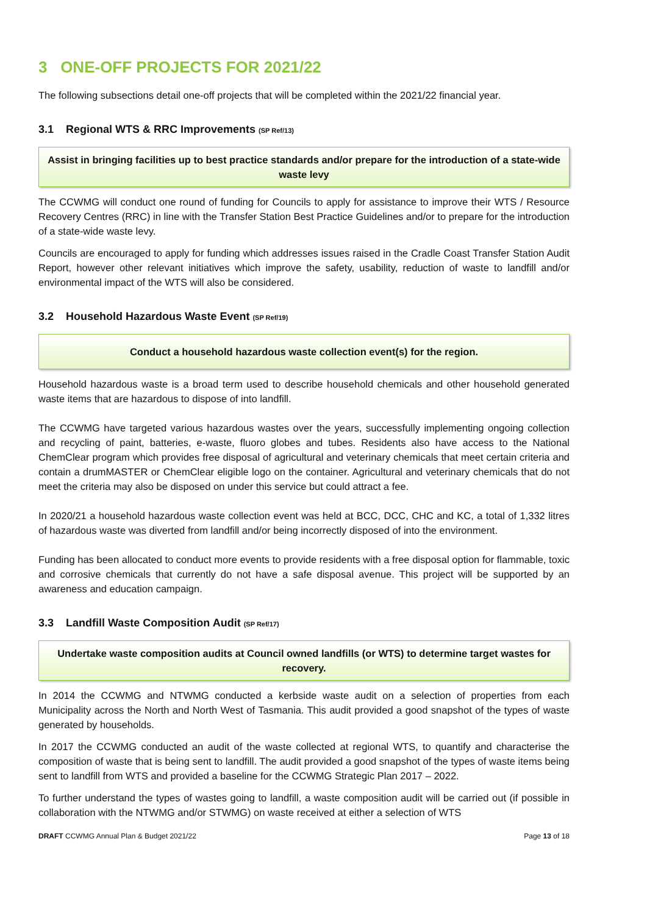3 ONE-OFF PROJECTS FOR 2021/22
The following subsections detail one-off projects that will be completed within the 2021/22 financial year.
3.1 Regional WTS & RRC Improvements (SP Ref/13)
Assist in bringing facilities up to best practice standards and/or prepare for the introduction of a state-wide waste levy
The CCWMG will conduct one round of funding for Councils to apply for assistance to improve their WTS / Resource Recovery Centres (RRC) in line with the Transfer Station Best Practice Guidelines and/or to prepare for the introduction of a state-wide waste levy.
Councils are encouraged to apply for funding which addresses issues raised in the Cradle Coast Transfer Station Audit Report, however other relevant initiatives which improve the safety, usability, reduction of waste to landfill and/or environmental impact of the WTS will also be considered.
3.2 Household Hazardous Waste Event (SP Ref/19)
Conduct a household hazardous waste collection event(s) for the region.
Household hazardous waste is a broad term used to describe household chemicals and other household generated waste items that are hazardous to dispose of into landfill.
The CCWMG have targeted various hazardous wastes over the years, successfully implementing ongoing collection and recycling of paint, batteries, e-waste, fluoro globes and tubes. Residents also have access to the National ChemClear program which provides free disposal of agricultural and veterinary chemicals that meet certain criteria and contain a drumMASTER or ChemClear eligible logo on the container. Agricultural and veterinary chemicals that do not meet the criteria may also be disposed on under this service but could attract a fee.
In 2020/21 a household hazardous waste collection event was held at BCC, DCC, CHC and KC, a total of 1,332 litres of hazardous waste was diverted from landfill and/or being incorrectly disposed of into the environment.
Funding has been allocated to conduct more events to provide residents with a free disposal option for flammable, toxic and corrosive chemicals that currently do not have a safe disposal avenue. This project will be supported by an awareness and education campaign.
3.3 Landfill Waste Composition Audit (SP Ref/17)
Undertake waste composition audits at Council owned landfills (or WTS) to determine target wastes for recovery.
In 2014 the CCWMG and NTWMG conducted a kerbside waste audit on a selection of properties from each Municipality across the North and North West of Tasmania. This audit provided a good snapshot of the types of waste generated by households.
In 2017 the CCWMG conducted an audit of the waste collected at regional WTS, to quantify and characterise the composition of waste that is being sent to landfill. The audit provided a good snapshot of the types of waste items being sent to landfill from WTS and provided a baseline for the CCWMG Strategic Plan 2017 – 2022.
To further understand the types of wastes going to landfill, a waste composition audit will be carried out (if possible in collaboration with the NTWMG and/or STWMG) on waste received at either a selection of WTS
DRAFT CCWMG Annual Plan & Budget 2021/22 Page 13 of 18